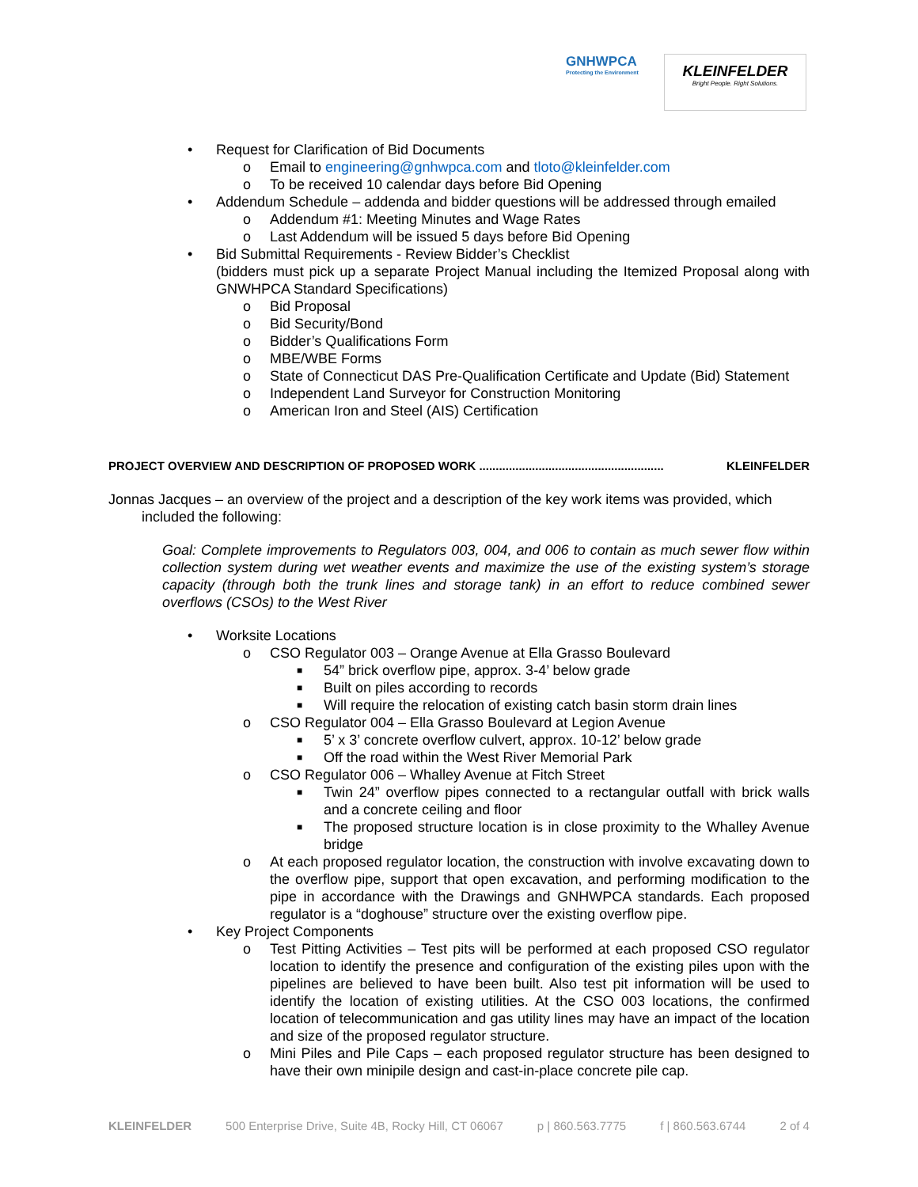GNHWPCA
Protecting the Environment
KLEINFELDER
Bright People. Right Solutions.
• Request for Clarification of Bid Documents
o Email to engineering@gnhwpca.com and tloto@kleinfelder.com
o To be received 10 calendar days before Bid Opening
• Addendum Schedule – addenda and bidder questions will be addressed through emailed
o Addendum #1: Meeting Minutes and Wage Rates
o Last Addendum will be issued 5 days before Bid Opening
• Bid Submittal Requirements - Review Bidder’s Checklist
(bidders must pick up a separate Project Manual including the Itemized Proposal along with GNWHPCA Standard Specifications)
o Bid Proposal
o Bid Security/Bond
o Bidder’s Qualifications Form
o MBE/WBE Forms
o State of Connecticut DAS Pre-Qualification Certificate and Update (Bid) Statement
o Independent Land Surveyor for Construction Monitoring
o American Iron and Steel (AIS) Certification
PROJECT OVERVIEW AND DESCRIPTION OF PROPOSED WORK ........................................................ KLEINFELDER
Jonnas Jacques – an overview of the project and a description of the key work items was provided, which included the following:
Goal: Complete improvements to Regulators 003, 004, and 006 to contain as much sewer flow within collection system during wet weather events and maximize the use of the existing system’s storage capacity (through both the trunk lines and storage tank) in an effort to reduce combined sewer overflows (CSOs) to the West River
• Worksite Locations
o CSO Regulator 003 – Orange Avenue at Ella Grasso Boulevard
■ 54” brick overflow pipe, approx. 3-4’ below grade
■ Built on piles according to records
■ Will require the relocation of existing catch basin storm drain lines
o CSO Regulator 004 – Ella Grasso Boulevard at Legion Avenue
■ 5’ x 3’ concrete overflow culvert, approx. 10-12’ below grade
■ Off the road within the West River Memorial Park
o CSO Regulator 006 – Whalley Avenue at Fitch Street
■ Twin 24” overflow pipes connected to a rectangular outfall with brick walls and a concrete ceiling and floor
■ The proposed structure location is in close proximity to the Whalley Avenue bridge
o At each proposed regulator location, the construction with involve excavating down to the overflow pipe, support that open excavation, and performing modification to the pipe in accordance with the Drawings and GNHWPCA standards. Each proposed regulator is a “doghouse” structure over the existing overflow pipe.
• Key Project Components
o Test Pitting Activities – Test pits will be performed at each proposed CSO regulator location to identify the presence and configuration of the existing piles upon with the pipelines are believed to have been built. Also test pit information will be used to identify the location of existing utilities. At the CSO 003 locations, the confirmed location of telecommunication and gas utility lines may have an impact of the location and size of the proposed regulator structure.
o Mini Piles and Pile Caps – each proposed regulator structure has been designed to have their own minipile design and cast-in-place concrete pile cap.
KLEINFELDER 500 Enterprise Drive, Suite 4B, Rocky Hill, CT 06067 p | 860.563.7775 f | 860.563.6744 2 of 4